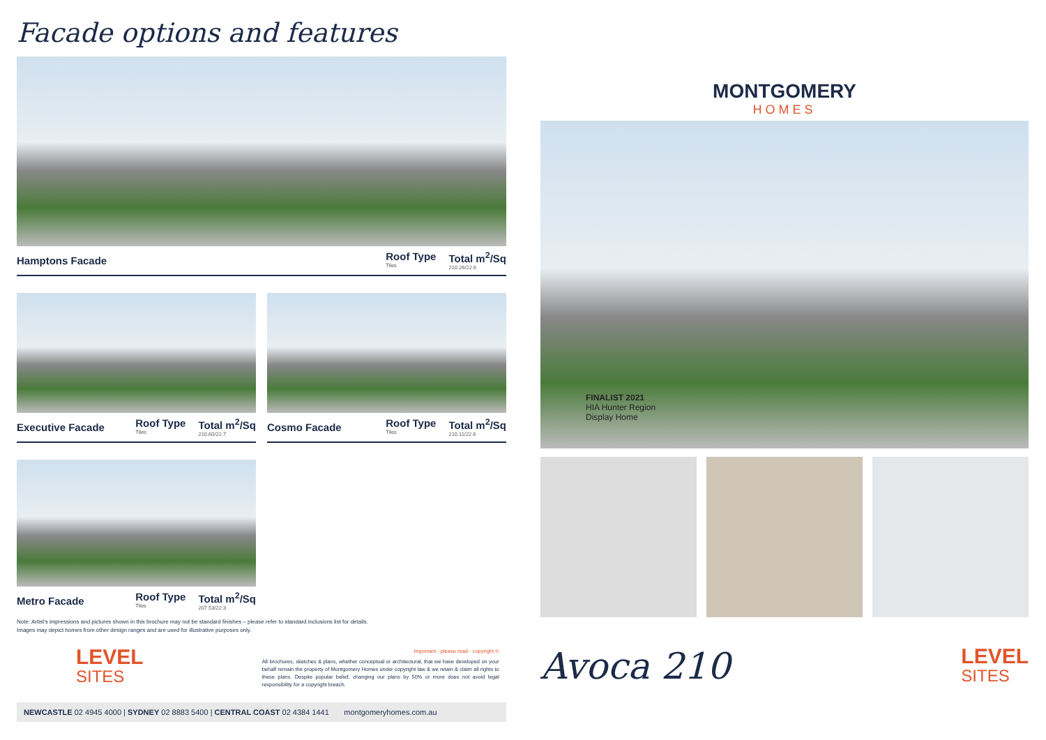Facade options and features
Hamptons Facade
Roof Type
Tiles Total m<sup>2</sup>/Sq
210.26/22.6
Executive Facade
Roof Type
Tiles Total m<sup>2</sup>/Sq
210.60/22.7
Cosmo Facade
Roof Type
Tiles Total m<sup>2</sup>/Sq
210.11/22.6
Metro Facade
Roof Type
Tiles Total m<sup>2</sup>/Sq
207.53/22.3
Note: Artist's impressions and pictures shown in this brochure may not be standard finishes – please refer to standard inclusions list for details.
Images may depict homes from other design ranges and are used for illustrative purposes only.
LEVEL
SITES
Important - please read - copyright ©
All brochures, sketches & plans, whether conceptual or architectural, that we have developed on your behalf remain the property of Montgomery Homes under copyright law & we retain & claim all rights to these plans. Despite popular belief, changing our plans by 50% or more does not avoid legal responsibility for a copyright breach.
NEWCASTLE 02 4945 4000 | SYDNEY 02 8883 5400 | CENTRAL COAST 02 4384 1441 montgomeryhomes.com.au
MONTGOMERY
HOMES
FINALIST 2021
HIA Hunter Region
Display Home
Avoca 210
LEVEL
SITES